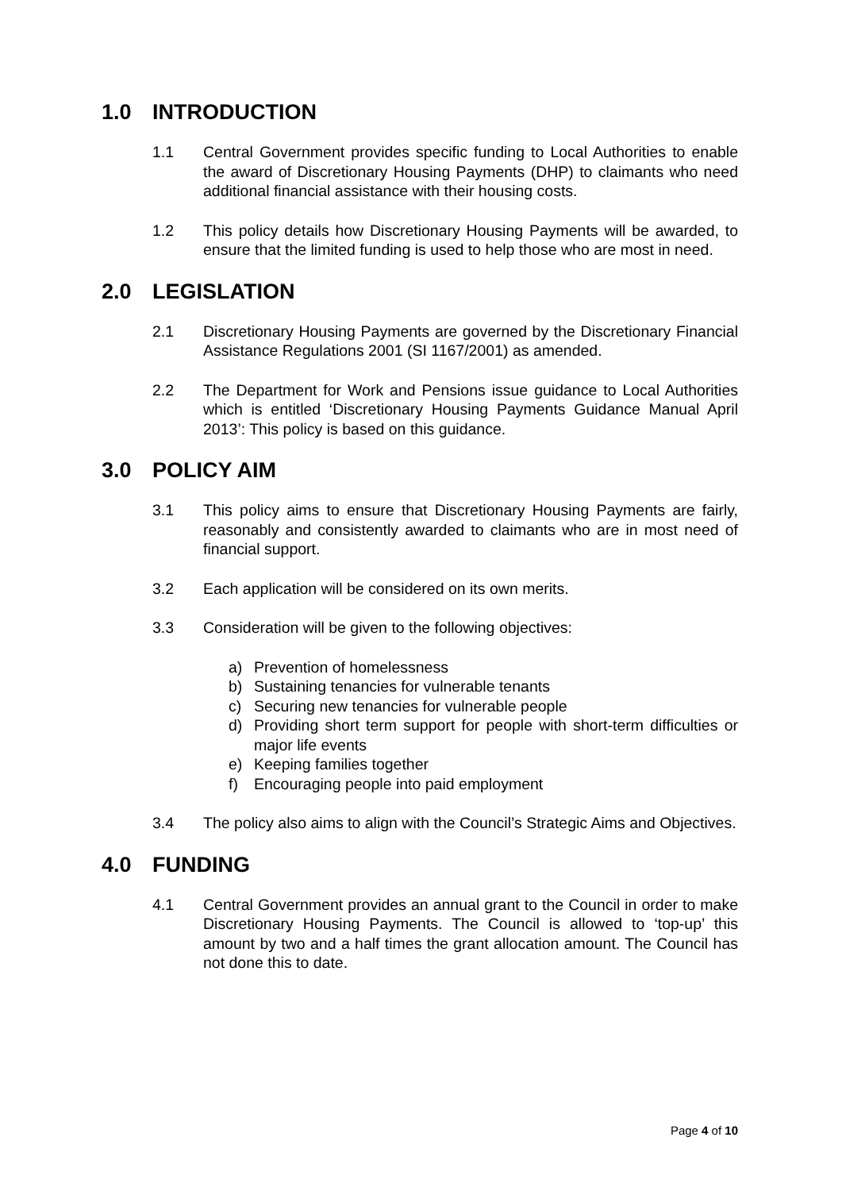1.0 INTRODUCTION
1.1 Central Government provides specific funding to Local Authorities to enable the award of Discretionary Housing Payments (DHP) to claimants who need additional financial assistance with their housing costs.
1.2 This policy details how Discretionary Housing Payments will be awarded, to ensure that the limited funding is used to help those who are most in need.
2.0 LEGISLATION
2.1 Discretionary Housing Payments are governed by the Discretionary Financial Assistance Regulations 2001 (SI 1167/2001) as amended.
2.2 The Department for Work and Pensions issue guidance to Local Authorities which is entitled ‘Discretionary Housing Payments Guidance Manual April 2013’: This policy is based on this guidance.
3.0 POLICY AIM
3.1 This policy aims to ensure that Discretionary Housing Payments are fairly, reasonably and consistently awarded to claimants who are in most need of financial support.
3.2 Each application will be considered on its own merits.
3.3 Consideration will be given to the following objectives:
a) Prevention of homelessness
b) Sustaining tenancies for vulnerable tenants
c) Securing new tenancies for vulnerable people
d) Providing short term support for people with short-term difficulties or major life events
e) Keeping families together
f) Encouraging people into paid employment
3.4 The policy also aims to align with the Council’s Strategic Aims and Objectives.
4.0 FUNDING
4.1 Central Government provides an annual grant to the Council in order to make Discretionary Housing Payments. The Council is allowed to ‘top-up’ this amount by two and a half times the grant allocation amount. The Council has not done this to date.
Page 4 of 10